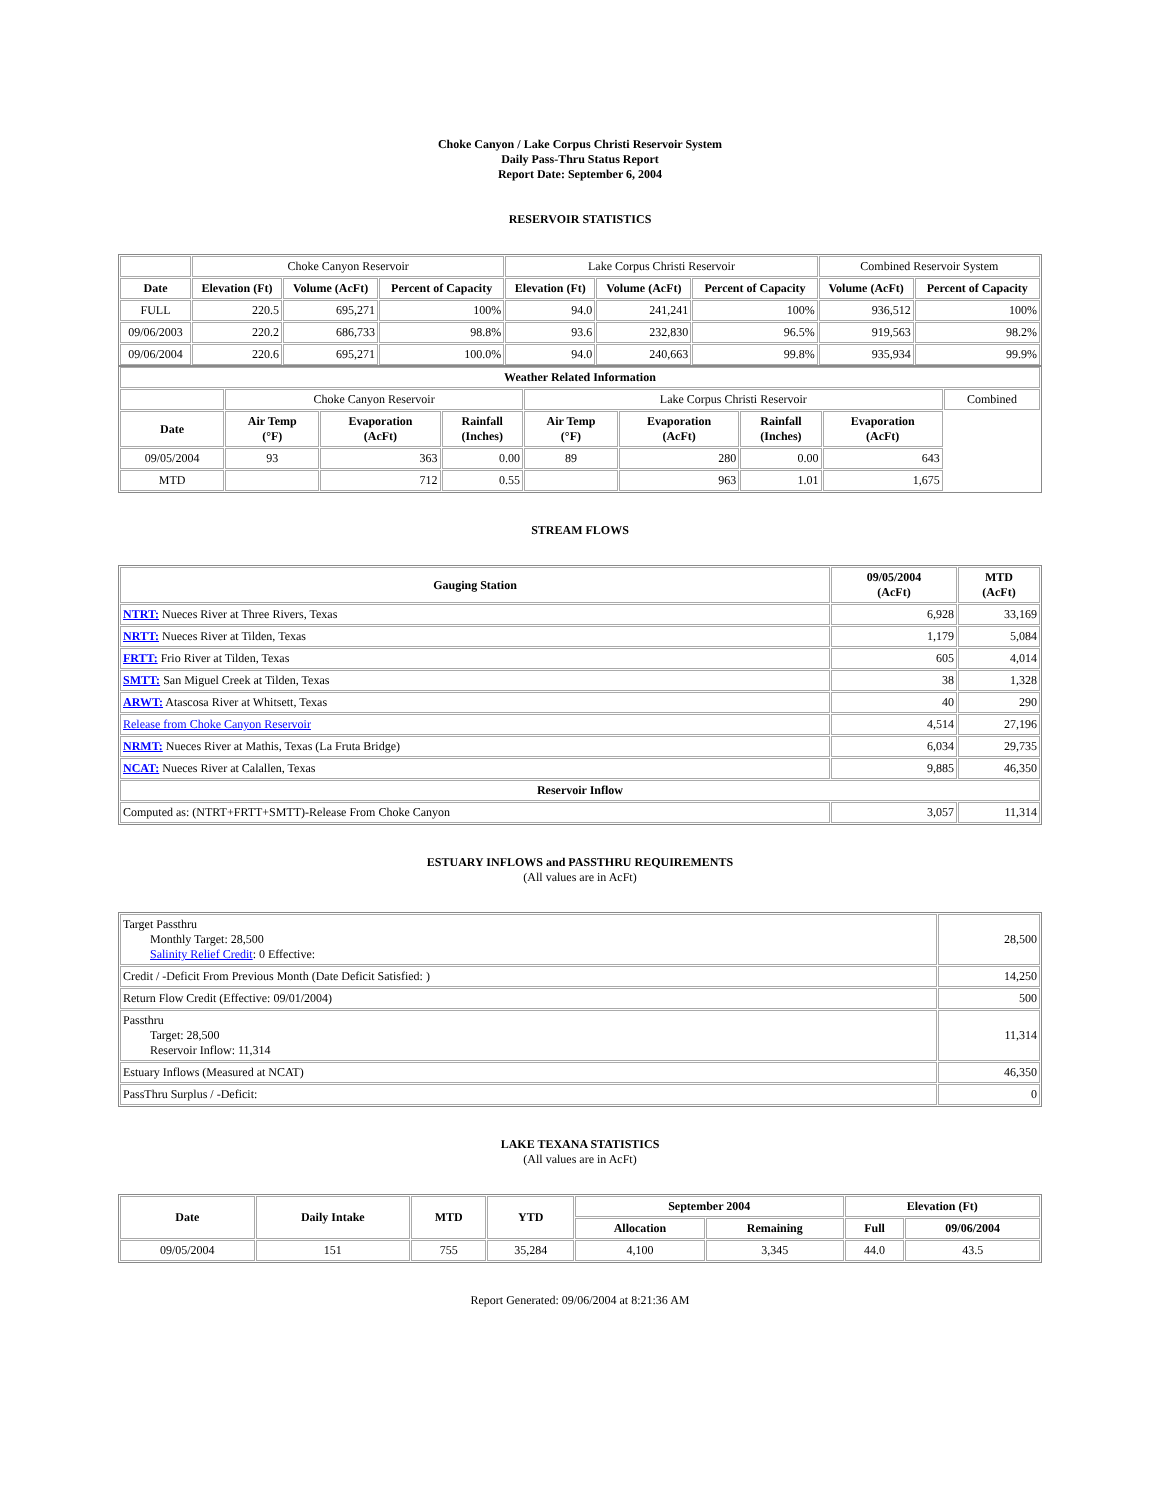Choke Canyon / Lake Corpus Christi Reservoir System
Daily Pass-Thru Status Report
Report Date: September 6, 2004
RESERVOIR STATISTICS
| | Choke Canyon Reservoir | | | Lake Corpus Christi Reservoir | | | Combined Reservoir System | |
| Date | Elevation (Ft) | Volume (AcFt) | Percent of Capacity | Elevation (Ft) | Volume (AcFt) | Percent of Capacity | Volume (AcFt) | Percent of Capacity |
| FULL | 220.5 | 695,271 | 100% | 94.0 | 241,241 | 100% | 936,512 | 100% |
| 09/06/2003 | 220.2 | 686,733 | 98.8% | 93.6 | 232,830 | 96.5% | 919,563 | 98.2% |
| 09/06/2004 | 220.6 | 695,271 | 100.0% | 94.0 | 240,663 | 99.8% | 935,934 | 99.9% |
| Weather Related Information | | | | | | | | |
| --- | --- | --- | --- | --- | --- | --- | --- | --- |
| | Choke Canyon Reservoir | | | Lake Corpus Christi Reservoir | | | | Combined |
| Date | Air Temp (°F) | Evaporation (AcFt) | Rainfall (Inches) | Air Temp (°F) | Evaporation (AcFt) | Rainfall (Inches) | Evaporation (AcFt) | |
| 09/05/2004 | 93 | 363 | 0.00 | 89 | 280 | 0.00 | 643 | |
| MTD | | 712 | 0.55 | | 963 | 1.01 | 1,675 | |
STREAM FLOWS
| Gauging Station | 09/05/2004 (AcFt) | MTD (AcFt) |
| --- | --- | --- |
| NTRT: Nueces River at Three Rivers, Texas | 6,928 | 33,169 |
| NRTT: Nueces River at Tilden, Texas | 1,179 | 5,084 |
| FRTT: Frio River at Tilden, Texas | 605 | 4,014 |
| SMTT: San Miguel Creek at Tilden, Texas | 38 | 1,328 |
| ARWT: Atascosa River at Whitsett, Texas | 40 | 290 |
| Release from Choke Canyon Reservoir | 4,514 | 27,196 |
| NRMT: Nueces River at Mathis, Texas (La Fruta Bridge) | 6,034 | 29,735 |
| NCAT: Nueces River at Calallen, Texas | 9,885 | 46,350 |
| Reservoir Inflow | | |
| Computed as: (NTRT+FRTT+SMTT)-Release From Choke Canyon | 3,057 | 11,314 |
ESTUARY INFLOWS and PASSTHRU REQUIREMENTS
(All values are in AcFt)
| Target Passthru Monthly Target: 28,500 Salinity Relief Credit : 0 Effective: | 28,500 |
| Credit / -Deficit From Previous Month (Date Deficit Satisfied: ) | 14,250 |
| Return Flow Credit (Effective: 09/01/2004) | 500 |
| Passthru Target: 28,500 Reservoir Inflow: 11,314 | 11,314 |
| Estuary Inflows (Measured at NCAT) | 46,350 |
| PassThru Surplus / -Deficit: | 0 |
LAKE TEXANA STATISTICS
(All values are in AcFt)
| Date | Daily Intake | MTD | YTD | September 2004 | | Elevation (Ft) | |
| --- | --- | --- | --- | --- | --- | --- | --- |
| | | | | Allocation | Remaining | Full | 09/06/2004 |
| 09/05/2004 | 151 | 755 | 35,284 | 4,100 | 3,345 | 44.0 | 43.5 |
Report Generated: 09/06/2004 at 8:21:36 AM